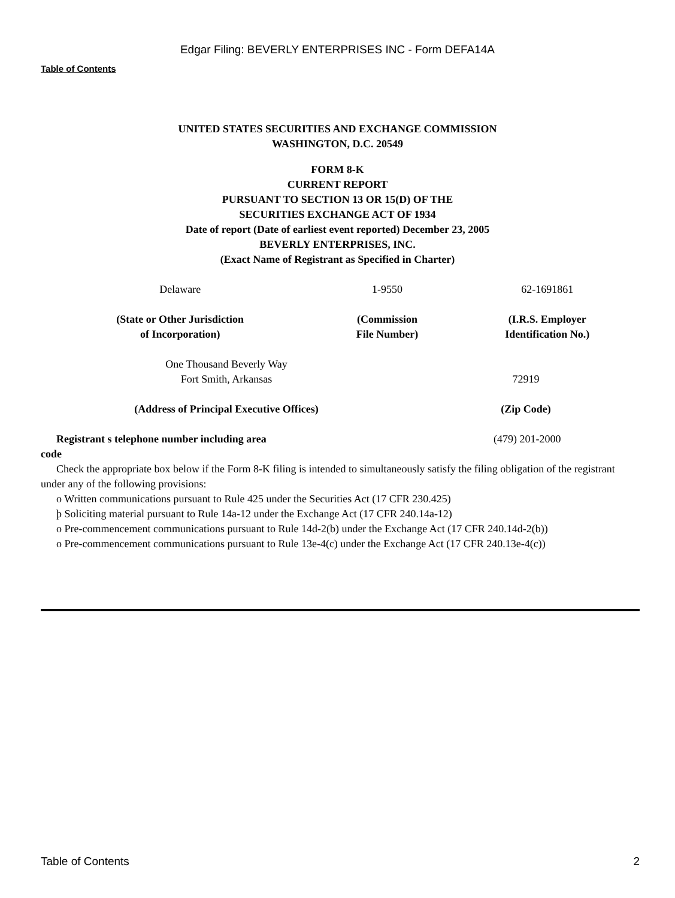Edgar Filing: BEVERLY ENTERPRISES INC - Form DEFA14A
Table of Contents
UNITED STATES SECURITIES AND EXCHANGE COMMISSION
WASHINGTON, D.C. 20549
FORM 8-K
CURRENT REPORT
PURSUANT TO SECTION 13 OR 15(D) OF THE
SECURITIES EXCHANGE ACT OF 1934
Date of report (Date of earliest event reported) December 23, 2005
BEVERLY ENTERPRISES, INC.
(Exact Name of Registrant as Specified in Charter)
| Delaware | 1-9550 | 62-1691861 |
| (State or Other Jurisdiction of Incorporation) | (Commission File Number) | (I.R.S. Employer Identification No.) |
| One Thousand Beverly Way Fort Smith, Arkansas | 72919 |
| (Address of Principal Executive Offices) | (Zip Code) |
| Registrant s telephone number including area | (479) 201-2000 |
code
Check the appropriate box below if the Form 8-K filing is intended to simultaneously satisfy the filing obligation of the registrant under any of the following provisions:
o Written communications pursuant to Rule 425 under the Securities Act (17 CFR 230.425)
þ Soliciting material pursuant to Rule 14a-12 under the Exchange Act (17 CFR 240.14a-12)
o Pre-commencement communications pursuant to Rule 14d-2(b) under the Exchange Act (17 CFR 240.14d-2(b))
o Pre-commencement communications pursuant to Rule 13e-4(c) under the Exchange Act (17 CFR 240.13e-4(c))
Table of Contents 2